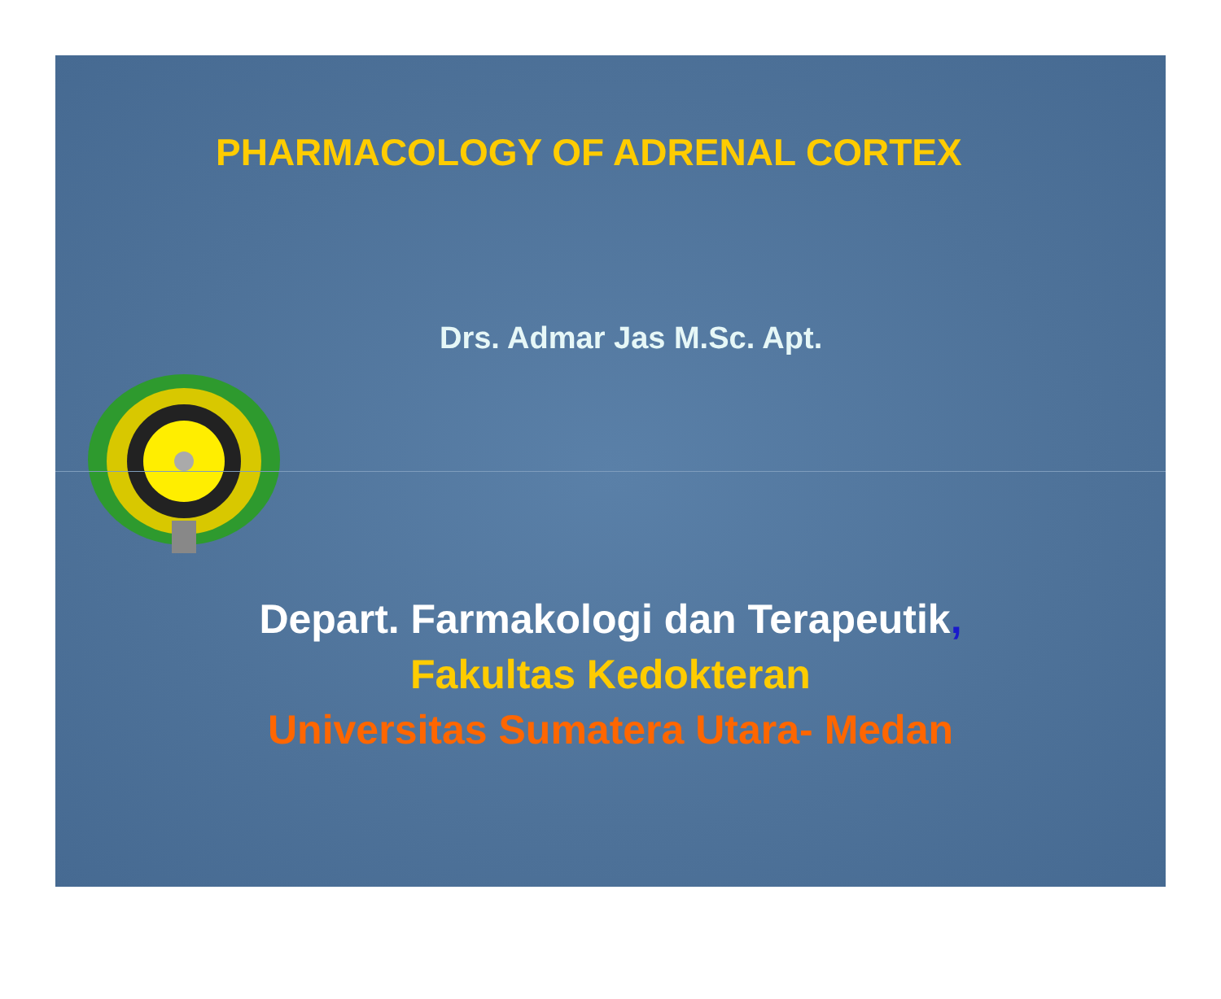PHARMACOLOGY OF ADRENAL CORTEX
Drs. Admar Jas M.Sc. Apt.
Depart. Farmakologi dan Terapeutik,
Fakultas Kedokteran
Universitas Sumatera Utara- Medan